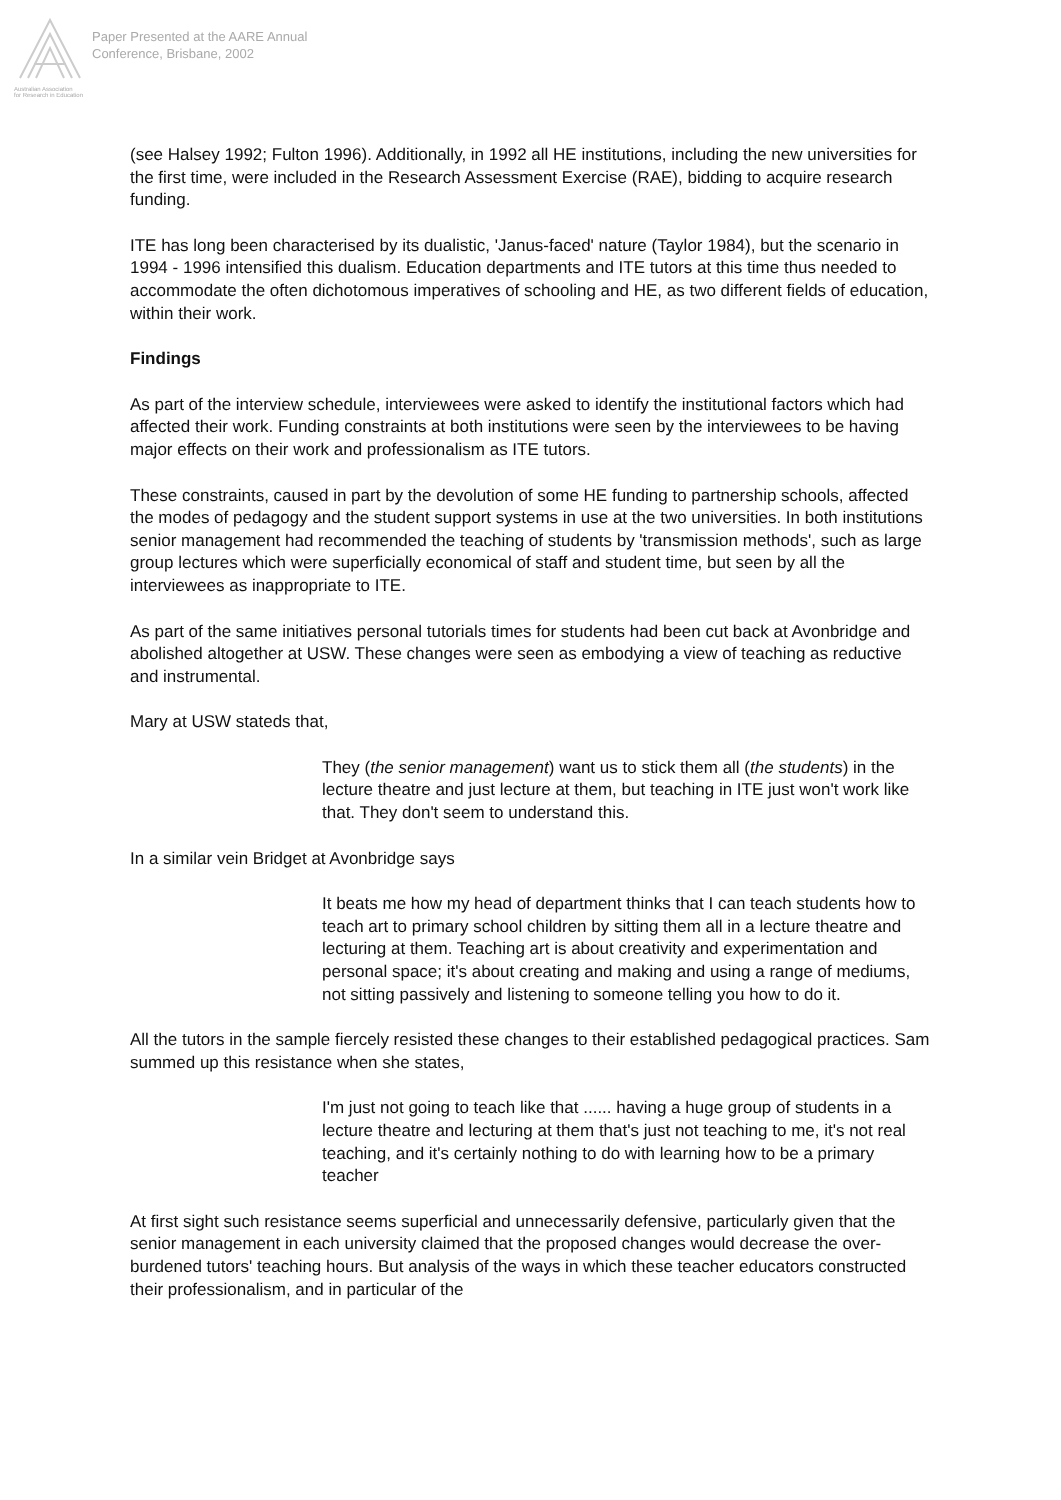Australian Association
for Research in Education
Paper Presented at the AARE Annual
Conference, Brisbane, 2002
(see Halsey 1992; Fulton 1996). Additionally, in 1992 all HE institutions, including the new universities for the first time, were included in the Research Assessment Exercise (RAE), bidding to acquire research funding.
ITE has long been characterised by its dualistic, 'Janus-faced' nature (Taylor 1984), but the scenario in 1994 - 1996 intensified this dualism. Education departments and ITE tutors at this time thus needed to accommodate the often dichotomous imperatives of schooling and HE, as two different fields of education, within their work.
Findings
As part of the interview schedule, interviewees were asked to identify the institutional factors which had affected their work. Funding constraints at both institutions were seen by the interviewees to be having major effects on their work and professionalism as ITE tutors.
These constraints, caused in part by the devolution of some HE funding to partnership schools, affected the modes of pedagogy and the student support systems in use at the two universities. In both institutions senior management had recommended the teaching of students by 'transmission methods', such as large group lectures which were superficially economical of staff and student time, but seen by all the interviewees as inappropriate to ITE.
As part of the same initiatives personal tutorials times for students had been cut back at Avonbridge and abolished altogether at USW. These changes were seen as embodying a view of teaching as reductive and instrumental.
Mary at USW stateds that,
They (the senior management) want us to stick them all (the students) in the lecture theatre and just lecture at them, but teaching in ITE just won't work like that. They don't seem to understand this.
In a similar vein Bridget at Avonbridge says
It beats me how my head of department thinks that I can teach students how to teach art to primary school children by sitting them all in a lecture theatre and lecturing at them. Teaching art is about creativity and experimentation and personal space; it's about creating and making and using a range of mediums, not sitting passively and listening to someone telling you how to do it.
All the tutors in the sample fiercely resisted these changes to their established pedagogical practices. Sam summed up this resistance when she states,
I'm just not going to teach like that ...... having a huge group of students in a lecture theatre and lecturing at them that's just not teaching to me, it's not real teaching, and it's certainly nothing to do with learning how to be a primary teacher
At first sight such resistance seems superficial and unnecessarily defensive, particularly given that the senior management in each university claimed that the proposed changes would decrease the over-burdened tutors' teaching hours. But analysis of the ways in which these teacher educators constructed their professionalism, and in particular of the